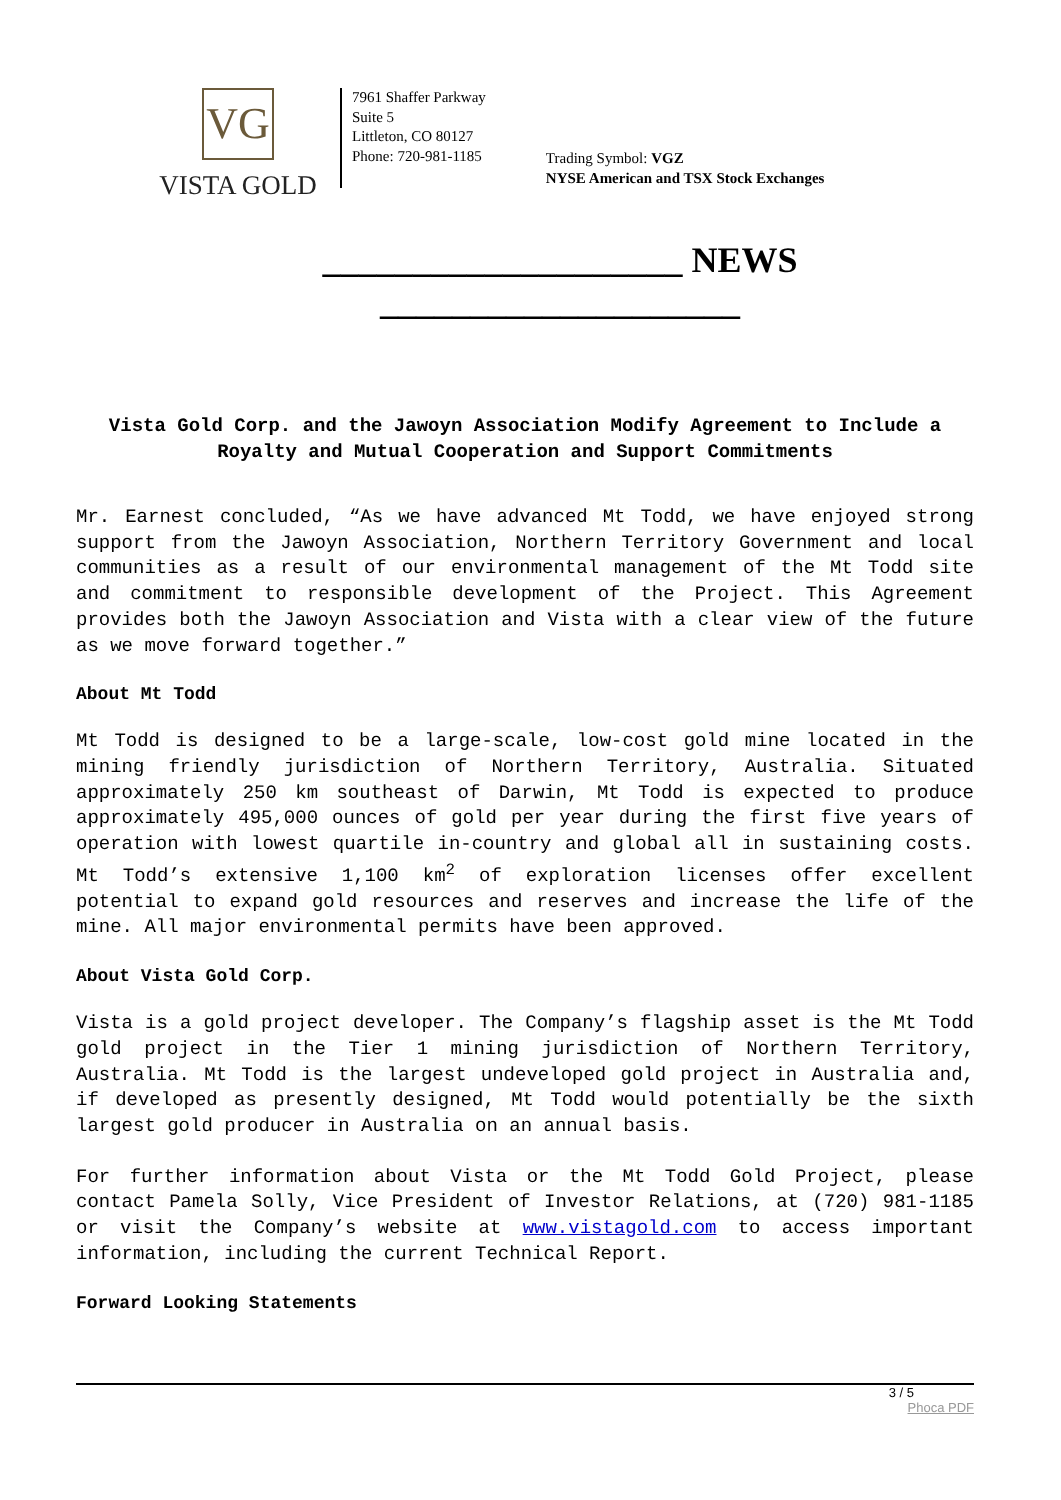VG
VISTA GOLD
7961 Shaffer Parkway
Suite 5
Littleton, CO 80127
Phone: 720-981-1185
Trading Symbol: VGZ
NYSE American and TSX Stock Exchanges
____________________ NEWS ____________________
Vista Gold Corp. and the Jawoyn Association Modify Agreement to Include a Royalty and Mutual Cooperation and Support Commitments
Mr. Earnest concluded, “As we have advanced Mt Todd, we have enjoyed strong support from the Jawoyn Association, Northern Territory Government and local communities as a result of our environmental management of the Mt Todd site and commitment to responsible development of the Project. This Agreement provides both the Jawoyn Association and Vista with a clear view of the future as we move forward together.”
About Mt Todd
Mt Todd is designed to be a large-scale, low-cost gold mine located in the mining friendly jurisdiction of Northern Territory, Australia. Situated approximately 250 km southeast of Darwin, Mt Todd is expected to produce approximately 495,000 ounces of gold per year during the first five years of operation with lowest quartile in-country and global all in sustaining costs. Mt Todd’s extensive 1,100 km<sup>2</sup> of exploration licenses offer excellent potential to expand gold resources and reserves and increase the life of the mine. All major environmental permits have been approved.
About Vista Gold Corp.
Vista is a gold project developer. The Company’s flagship asset is the Mt Todd gold project in the Tier 1 mining jurisdiction of Northern Territory, Australia. Mt Todd is the largest undeveloped gold project in Australia and, if developed as presently designed, Mt Todd would potentially be the sixth largest gold producer in Australia on an annual basis.
For further information about Vista or the Mt Todd Gold Project, please contact Pamela Solly, Vice President of Investor Relations, at (720) 981-1185 or visit the Company’s website at www.vistagold.com to access important information, including the current Technical Report.
Forward Looking Statements
3 / 5
Phoca PDF